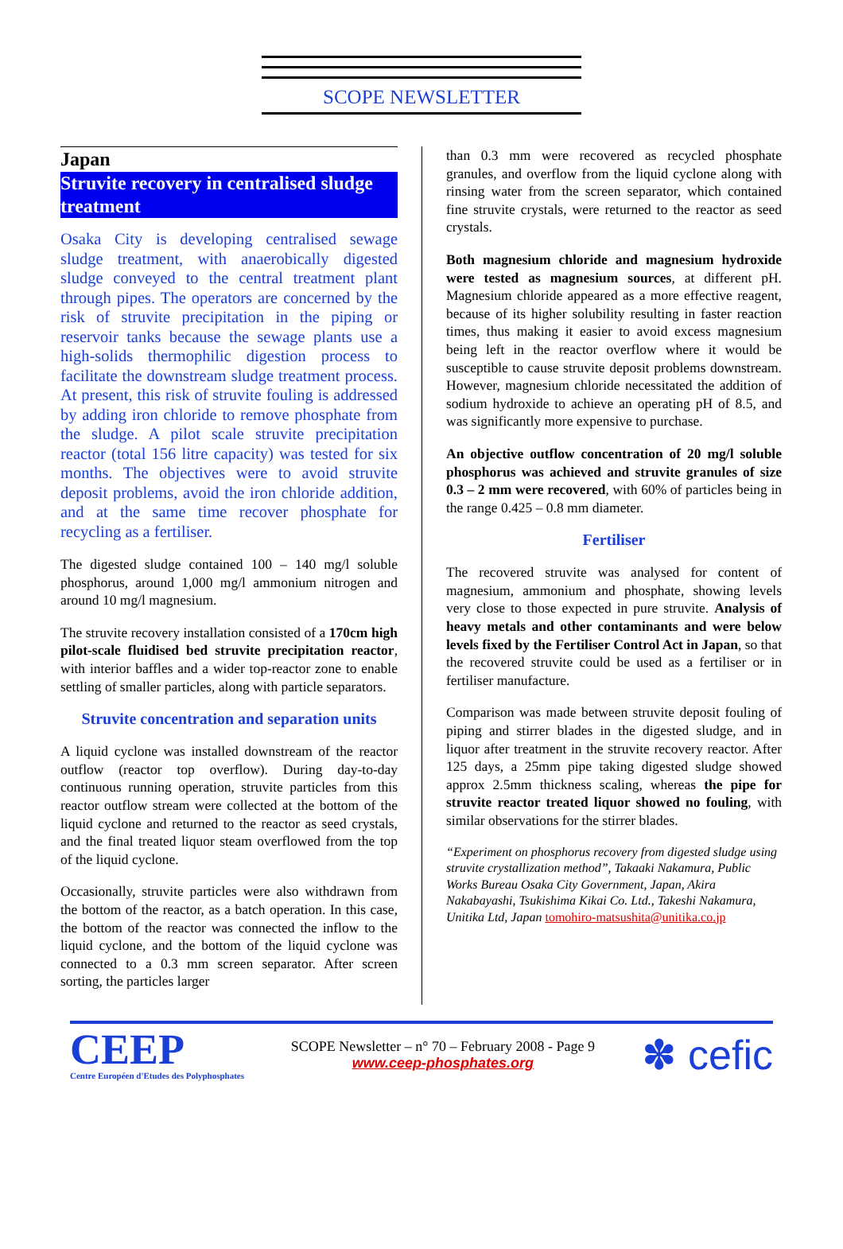SCOPE NEWSLETTER
Japan
Struvite recovery in centralised sludge treatment
Osaka City is developing centralised sewage sludge treatment, with anaerobically digested sludge conveyed to the central treatment plant through pipes. The operators are concerned by the risk of struvite precipitation in the piping or reservoir tanks because the sewage plants use a high-solids thermophilic digestion process to facilitate the downstream sludge treatment process. At present, this risk of struvite fouling is addressed by adding iron chloride to remove phosphate from the sludge. A pilot scale struvite precipitation reactor (total 156 litre capacity) was tested for six months. The objectives were to avoid struvite deposit problems, avoid the iron chloride addition, and at the same time recover phosphate for recycling as a fertiliser.
The digested sludge contained 100 – 140 mg/l soluble phosphorus, around 1,000 mg/l ammonium nitrogen and around 10 mg/l magnesium.
The struvite recovery installation consisted of a 170cm high pilot-scale fluidised bed struvite precipitation reactor, with interior baffles and a wider top-reactor zone to enable settling of smaller particles, along with particle separators.
Struvite concentration and separation units
A liquid cyclone was installed downstream of the reactor outflow (reactor top overflow). During day-to-day continuous running operation, struvite particles from this reactor outflow stream were collected at the bottom of the liquid cyclone and returned to the reactor as seed crystals, and the final treated liquor steam overflowed from the top of the liquid cyclone.
Occasionally, struvite particles were also withdrawn from the bottom of the reactor, as a batch operation. In this case, the bottom of the reactor was connected the inflow to the liquid cyclone, and the bottom of the liquid cyclone was connected to a 0.3 mm screen separator. After screen sorting, the particles larger
than 0.3 mm were recovered as recycled phosphate granules, and overflow from the liquid cyclone along with rinsing water from the screen separator, which contained fine struvite crystals, were returned to the reactor as seed crystals.
Both magnesium chloride and magnesium hydroxide were tested as magnesium sources, at different pH. Magnesium chloride appeared as a more effective reagent, because of its higher solubility resulting in faster reaction times, thus making it easier to avoid excess magnesium being left in the reactor overflow where it would be susceptible to cause struvite deposit problems downstream. However, magnesium chloride necessitated the addition of sodium hydroxide to achieve an operating pH of 8.5, and was significantly more expensive to purchase.
An objective outflow concentration of 20 mg/l soluble phosphorus was achieved and struvite granules of size 0.3 – 2 mm were recovered, with 60% of particles being in the range 0.425 – 0.8 mm diameter.
Fertiliser
The recovered struvite was analysed for content of magnesium, ammonium and phosphate, showing levels very close to those expected in pure struvite. Analysis of heavy metals and other contaminants and were below levels fixed by the Fertiliser Control Act in Japan, so that the recovered struvite could be used as a fertiliser or in fertiliser manufacture.
Comparison was made between struvite deposit fouling of piping and stirrer blades in the digested sludge, and in liquor after treatment in the struvite recovery reactor. After 125 days, a 25mm pipe taking digested sludge showed approx 2.5mm thickness scaling, whereas the pipe for struvite reactor treated liquor showed no fouling, with similar observations for the stirrer blades.
“Experiment on phosphorus recovery from digested sludge using struvite crystallization method”, Takaaki Nakamura, Public Works Bureau Osaka City Government, Japan, Akira Nakabayashi, Tsukishima Kikai Co. Ltd., Takeshi Nakamura, Unitika Ltd, Japan tomohiro-matsushita@unitika.co.jp
CEEP
Centre Européen d'Etudes des Polyphosphates
SCOPE Newsletter – n° 70 – February 2008 - Page 9
www.ceep-phosphates.org
✽ cefic